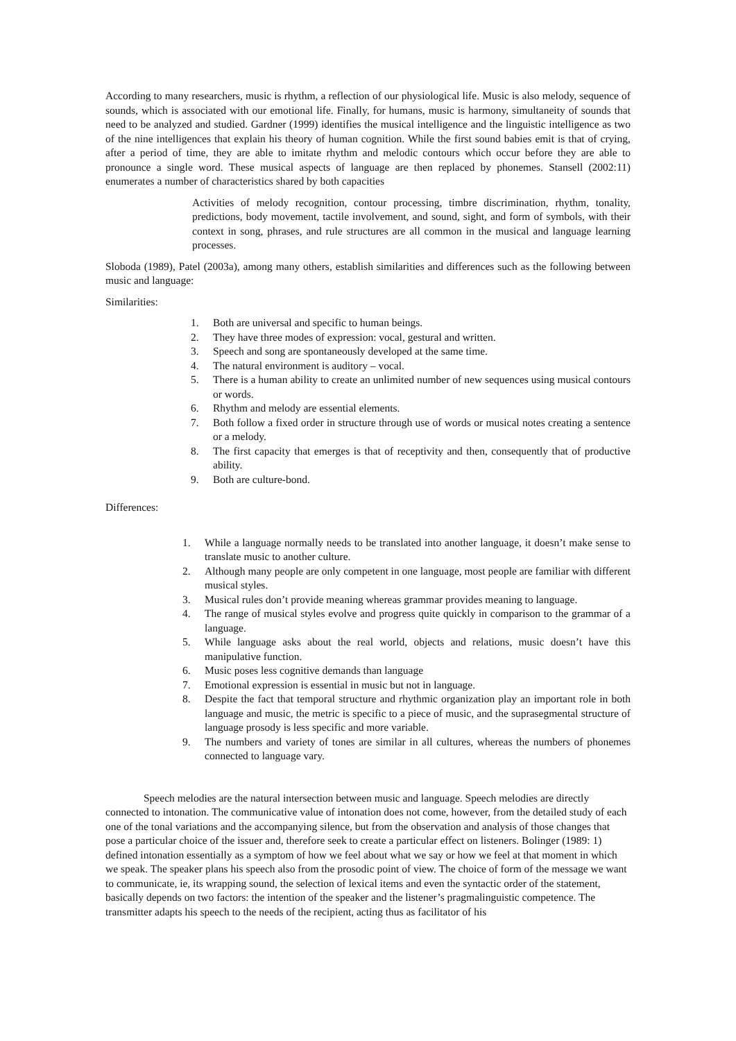According to many researchers, music is rhythm, a reflection of our physiological life. Music is also melody, sequence of sounds, which is associated with our emotional life. Finally, for humans, music is harmony, simultaneity of sounds that need to be analyzed and studied. Gardner (1999) identifies the musical intelligence and the linguistic intelligence as two of the nine intelligences that explain his theory of human cognition. While the first sound babies emit is that of crying, after a period of time, they are able to imitate rhythm and melodic contours which occur before they are able to pronounce a single word. These musical aspects of language are then replaced by phonemes. Stansell (2002:11) enumerates a number of characteristics shared by both capacities
Activities of melody recognition, contour processing, timbre discrimination, rhythm, tonality, predictions, body movement, tactile involvement, and sound, sight, and form of symbols, with their context in song, phrases, and rule structures are all common in the musical and language learning processes.
Sloboda (1989), Patel (2003a), among many others, establish similarities and differences such as the following between music and language:
Similarities:
1. Both are universal and specific to human beings.
2. They have three modes of expression: vocal, gestural and written.
3. Speech and song are spontaneously developed at the same time.
4. The natural environment is auditory – vocal.
5. There is a human ability to create an unlimited number of new sequences using musical contours or words.
6. Rhythm and melody are essential elements.
7. Both follow a fixed order in structure through use of words or musical notes creating a sentence or a melody.
8. The first capacity that emerges is that of receptivity and then, consequently that of productive ability.
9. Both are culture-bond.
Differences:
1. While a language normally needs to be translated into another language, it doesn’t make sense to translate music to another culture.
2. Although many people are only competent in one language, most people are familiar with different musical styles.
3. Musical rules don’t provide meaning whereas grammar provides meaning to language.
4. The range of musical styles evolve and progress quite quickly in comparison to the grammar of a language.
5. While language asks about the real world, objects and relations, music doesn’t have this manipulative function.
6. Music poses less cognitive demands than language
7. Emotional expression is essential in music but not in language.
8. Despite the fact that temporal structure and rhythmic organization play an important role in both language and music, the metric is specific to a piece of music, and the suprasegmental structure of language prosody is less specific and more variable.
9. The numbers and variety of tones are similar in all cultures, whereas the numbers of phonemes connected to language vary.
Speech melodies are the natural intersection between music and language. Speech melodies are directly connected to intonation. The communicative value of intonation does not come, however, from the detailed study of each one of the tonal variations and the accompanying silence, but from the observation and analysis of those changes that pose a particular choice of the issuer and, therefore seek to create a particular effect on listeners. Bolinger (1989: 1) defined intonation essentially as a symptom of how we feel about what we say or how we feel at that moment in which we speak. The speaker plans his speech also from the prosodic point of view. The choice of form of the message we want to communicate, ie, its wrapping sound, the selection of lexical items and even the syntactic order of the statement, basically depends on two factors: the intention of the speaker and the listener’s pragmalinguistic competence. The transmitter adapts his speech to the needs of the recipient, acting thus as facilitator of his